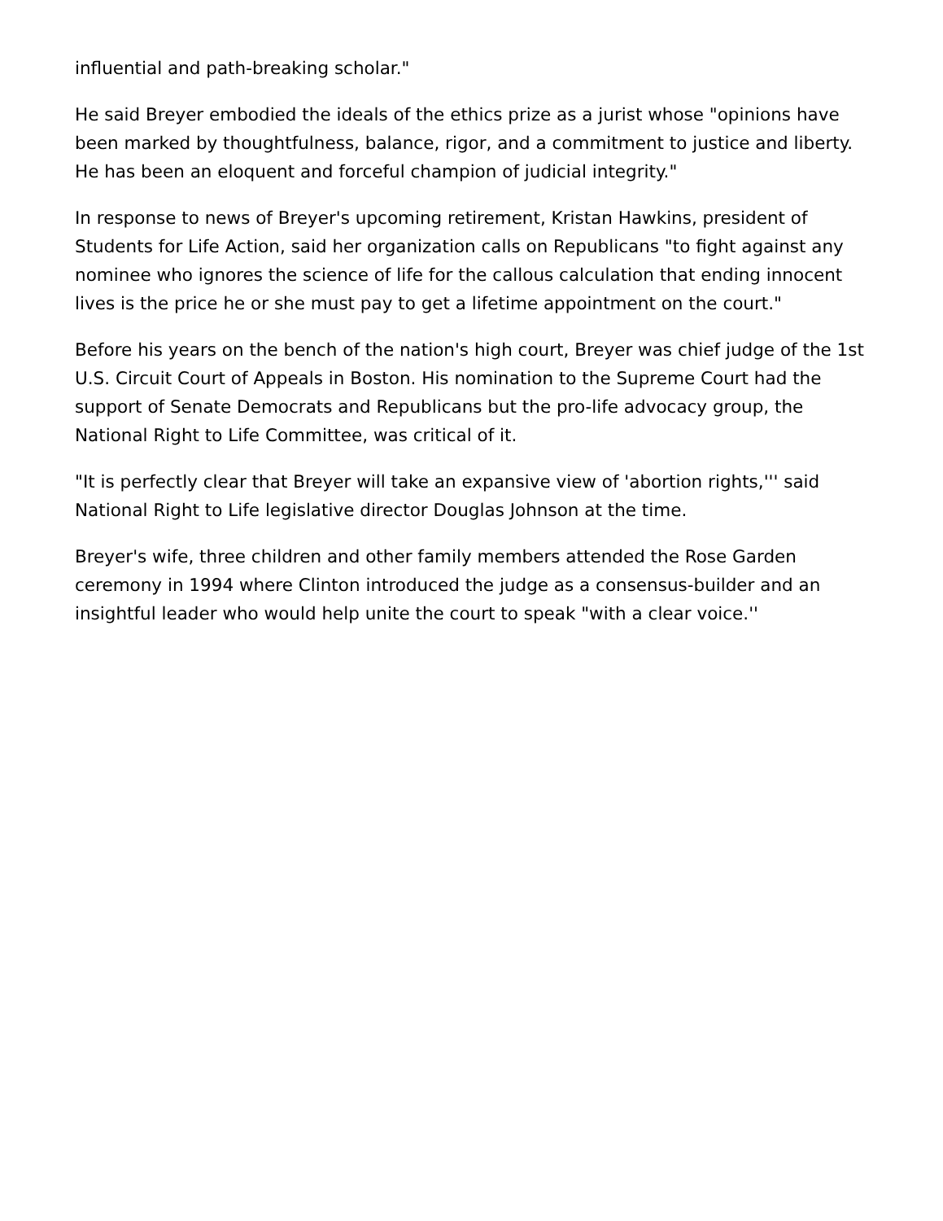influential and path-breaking scholar."
He said Breyer embodied the ideals of the ethics prize as a jurist whose "opinions have been marked by thoughtfulness, balance, rigor, and a commitment to justice and liberty. He has been an eloquent and forceful champion of judicial integrity."
In response to news of Breyer's upcoming retirement, Kristan Hawkins, president of Students for Life Action, said her organization calls on Republicans "to fight against any nominee who ignores the science of life for the callous calculation that ending innocent lives is the price he or she must pay to get a lifetime appointment on the court."
Before his years on the bench of the nation's high court, Breyer was chief judge of the 1st U.S. Circuit Court of Appeals in Boston. His nomination to the Supreme Court had the support of Senate Democrats and Republicans but the pro-life advocacy group, the National Right to Life Committee, was critical of it.
"It is perfectly clear that Breyer will take an expansive view of 'abortion rights,''' said National Right to Life legislative director Douglas Johnson at the time.
Breyer's wife, three children and other family members attended the Rose Garden ceremony in 1994 where Clinton introduced the judge as a consensus-builder and an insightful leader who would help unite the court to speak "with a clear voice.''